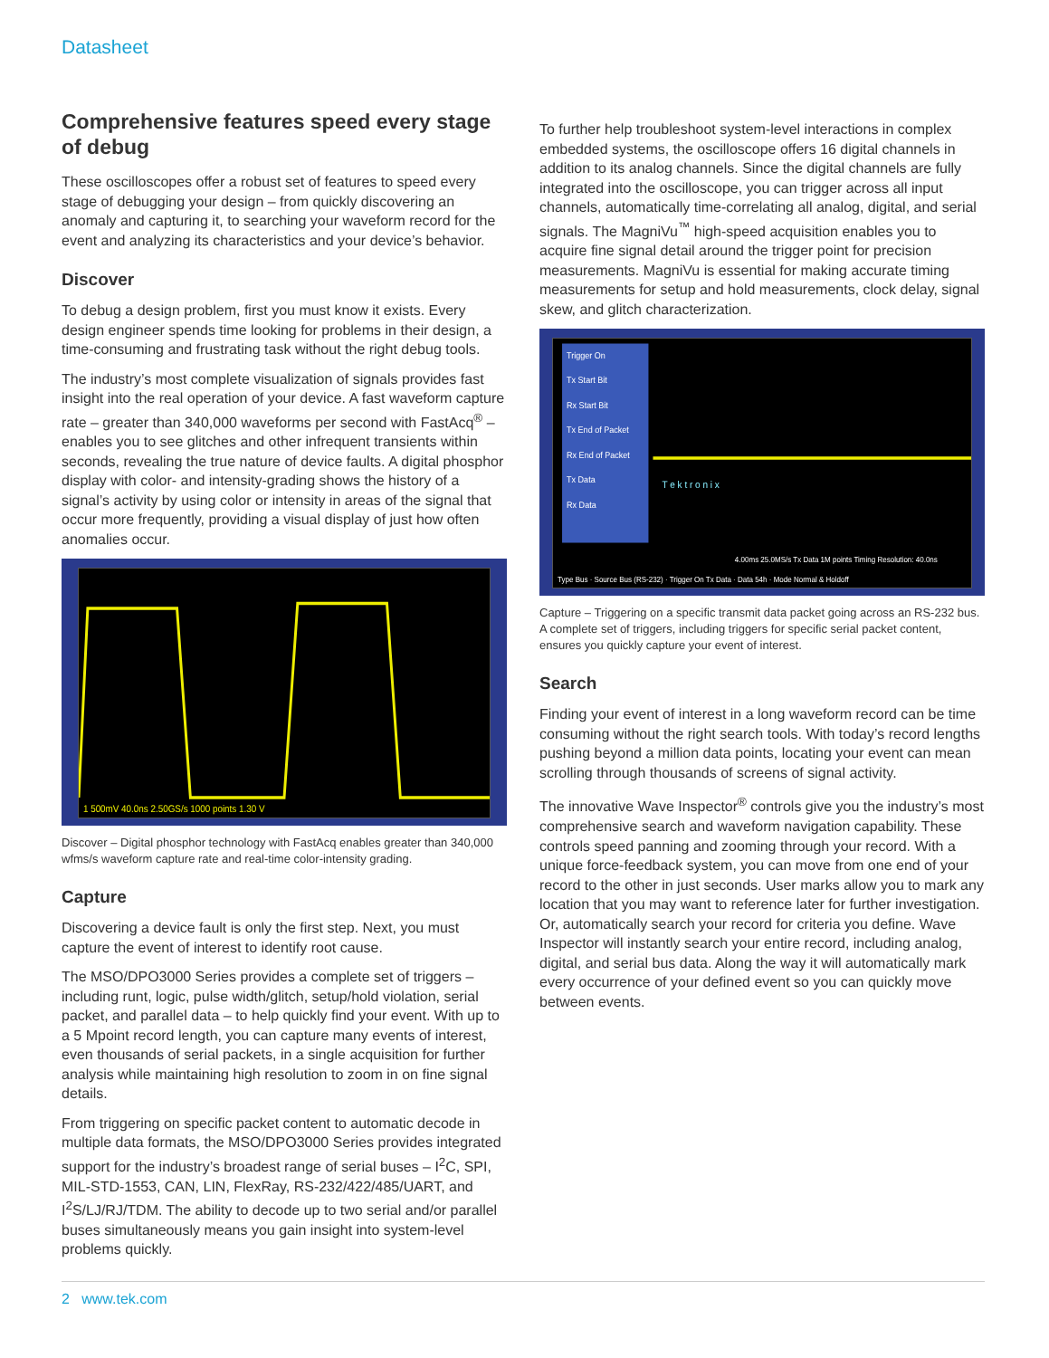Datasheet
Comprehensive features speed every stage of debug
These oscilloscopes offer a robust set of features to speed every stage of debugging your design – from quickly discovering an anomaly and capturing it, to searching your waveform record for the event and analyzing its characteristics and your device’s behavior.
Discover
To debug a design problem, first you must know it exists. Every design engineer spends time looking for problems in their design, a time-consuming and frustrating task without the right debug tools.
The industry’s most complete visualization of signals provides fast insight into the real operation of your device. A fast waveform capture rate – greater than 340,000 waveforms per second with FastAcq<sup>®</sup> – enables you to see glitches and other infrequent transients within seconds, revealing the true nature of device faults. A digital phosphor display with color- and intensity-grading shows the history of a signal’s activity by using color or intensity in areas of the signal that occur more frequently, providing a visual display of just how often anomalies occur.
1 500mV 40.0ns 2.50GS/s 1000 points 1.30 V
Discover – Digital phosphor technology with FastAcq enables greater than 340,000 wfms/s waveform capture rate and real-time color-intensity grading.
Capture
Discovering a device fault is only the first step. Next, you must capture the event of interest to identify root cause.
The MSO/DPO3000 Series provides a complete set of triggers – including runt, logic, pulse width/glitch, setup/hold violation, serial packet, and parallel data – to help quickly find your event. With up to a 5 Mpoint record length, you can capture many events of interest, even thousands of serial packets, in a single acquisition for further analysis while maintaining high resolution to zoom in on fine signal details.
From triggering on specific packet content to automatic decode in multiple data formats, the MSO/DPO3000 Series provides integrated support for the industry’s broadest range of serial buses – I<sup>2</sup>C, SPI, MIL-STD-1553, CAN, LIN, FlexRay, RS-232/422/485/UART, and I<sup>2</sup>S/LJ/RJ/TDM. The ability to decode up to two serial and/or parallel buses simultaneously means you gain insight into system-level problems quickly.
To further help troubleshoot system-level interactions in complex embedded systems, the oscilloscope offers 16 digital channels in addition to its analog channels. Since the digital channels are fully integrated into the oscilloscope, you can trigger across all input channels, automatically time-correlating all analog, digital, and serial signals. The MagniVu<sup>™</sup> high-speed acquisition enables you to acquire fine signal detail around the trigger point for precision measurements. MagniVu is essential for making accurate timing measurements for setup and hold measurements, clock delay, signal skew, and glitch characterization.
Trigger On
Tx Start Bit
Rx Start Bit
Tx End of Packet
Rx End of Packet
Tx Data
Rx Data
T e k t r o n i x
4.00ms 25.0MS/s Tx Data 1M points Timing Resolution: 40.0ns
Type Bus · Source Bus (RS-232) · Trigger On Tx Data · Data 54h · Mode Normal & Holdoff
Capture – Triggering on a specific transmit data packet going across an RS-232 bus. A complete set of triggers, including triggers for specific serial packet content, ensures you quickly capture your event of interest.
Search
Finding your event of interest in a long waveform record can be time consuming without the right search tools. With today’s record lengths pushing beyond a million data points, locating your event can mean scrolling through thousands of screens of signal activity.
The innovative Wave Inspector<sup>®</sup> controls give you the industry’s most comprehensive search and waveform navigation capability. These controls speed panning and zooming through your record. With a unique force-feedback system, you can move from one end of your record to the other in just seconds. User marks allow you to mark any location that you may want to reference later for further investigation. Or, automatically search your record for criteria you define. Wave Inspector will instantly search your entire record, including analog, digital, and serial bus data. Along the way it will automatically mark every occurrence of your defined event so you can quickly move between events.
2 www.tek.com